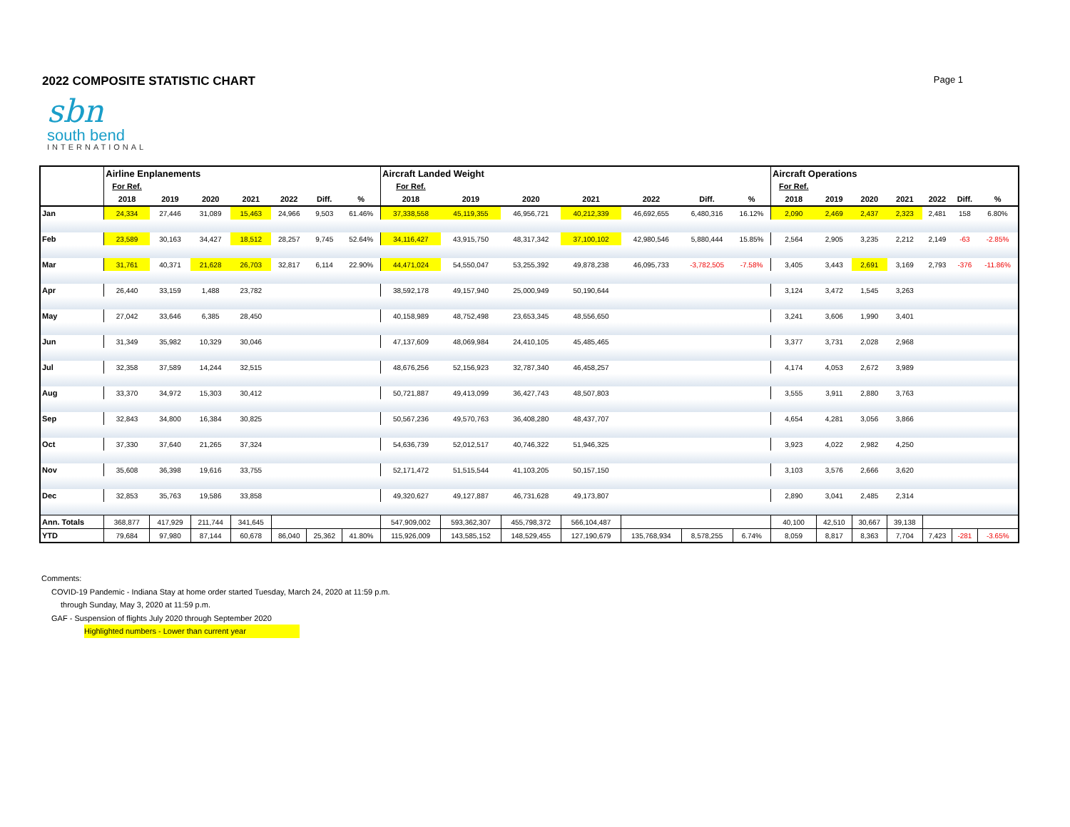2022 COMPOSITE STATISTIC CHART
Page 1
sbn
south bend
INTERNATIONAL
| | Airline Enplanements | | | | | | | Aircraft Landed Weight | | | | | | | Aircraft Operations | | | | | | |
| | For Ref. | | | | | | | For Ref. | | | | | | | For Ref. | | | | | | |
| | 2018 | 2019 | 2020 | 2021 | 2022 | Diff. | % | 2018 | 2019 | 2020 | 2021 | 2022 | Diff. | % | 2018 | 2019 | 2020 | 2021 | 2022 | Diff. | % |
| Jan | 24,334 | 27,446 | 31,089 | 15,463 | 24,966 | 9,503 | 61.46% | 37,338,558 | 45,119,355 | 46,956,721 | 40,212,339 | 46,692,655 | 6,480,316 | 16.12% | 2,090 | 2,469 | 2,437 | 2,323 | 2,481 | 158 | 6.80% |
| Feb | 23,589 | 30,163 | 34,427 | 18,512 | 28,257 | 9,745 | 52.64% | 34,116,427 | 43,915,750 | 48,317,342 | 37,100,102 | 42,980,546 | 5,880,444 | 15.85% | 2,564 | 2,905 | 3,235 | 2,212 | 2,149 | -63 | -2.85% |
| Mar | 31,761 | 40,371 | 21,628 | 26,703 | 32,817 | 6,114 | 22.90% | 44,471,024 | 54,550,047 | 53,255,392 | 49,878,238 | 46,095,733 | -3,782,505 | -7.58% | 3,405 | 3,443 | 2,691 | 3,169 | 2,793 | -376 | -11.86% |
| Apr | 26,440 | 33,159 | 1,488 | 23,782 | | | | 38,592,178 | 49,157,940 | 25,000,949 | 50,190,644 | | | | 3,124 | 3,472 | 1,545 | 3,263 | | | |
| May | 27,042 | 33,646 | 6,385 | 28,450 | | | | 40,158,989 | 48,752,498 | 23,653,345 | 48,556,650 | | | | 3,241 | 3,606 | 1,990 | 3,401 | | | |
| Jun | 31,349 | 35,982 | 10,329 | 30,046 | | | | 47,137,609 | 48,069,984 | 24,410,105 | 45,485,465 | | | | 3,377 | 3,731 | 2,028 | 2,968 | | | |
| Jul | 32,358 | 37,589 | 14,244 | 32,515 | | | | 48,676,256 | 52,156,923 | 32,787,340 | 46,458,257 | | | | 4,174 | 4,053 | 2,672 | 3,989 | | | |
| Aug | 33,370 | 34,972 | 15,303 | 30,412 | | | | 50,721,887 | 49,413,099 | 36,427,743 | 48,507,803 | | | | 3,555 | 3,911 | 2,880 | 3,763 | | | |
| Sep | 32,843 | 34,800 | 16,384 | 30,825 | | | | 50,567,236 | 49,570,763 | 36,408,280 | 48,437,707 | | | | 4,654 | 4,281 | 3,056 | 3,866 | | | |
| Oct | 37,330 | 37,640 | 21,265 | 37,324 | | | | 54,636,739 | 52,012,517 | 40,746,322 | 51,946,325 | | | | 3,923 | 4,022 | 2,982 | 4,250 | | | |
| Nov | 35,608 | 36,398 | 19,616 | 33,755 | | | | 52,171,472 | 51,515,544 | 41,103,205 | 50,157,150 | | | | 3,103 | 3,576 | 2,666 | 3,620 | | | |
| Dec | 32,853 | 35,763 | 19,586 | 33,858 | | | | 49,320,627 | 49,127,887 | 46,731,628 | 49,173,807 | | | | 2,890 | 3,041 | 2,485 | 2,314 | | | |
| Ann. Totals | 368,877 | 417,929 | 211,744 | 341,645 | | | | 547,909,002 | 593,362,307 | 455,798,372 | 566,104,487 | | | | 40,100 | 42,510 | 30,667 | 39,138 | | | |
| YTD | 79,684 | 97,980 | 87,144 | 60,678 | 86,040 | 25,362 | 41.80% | 115,926,009 | 143,585,152 | 148,529,455 | 127,190,679 | 135,768,934 | 8,578,255 | 6.74% | 8,059 | 8,817 | 8,363 | 7,704 | 7,423 | -281 | -3.65% |
Comments:
COVID-19 Pandemic - Indiana Stay at home order started Tuesday, March 24, 2020 at 11:59 p.m.
through Sunday, May 3, 2020 at 11:59 p.m.
GAF - Suspension of flights July 2020 through September 2020
Highlighted numbers - Lower than current year